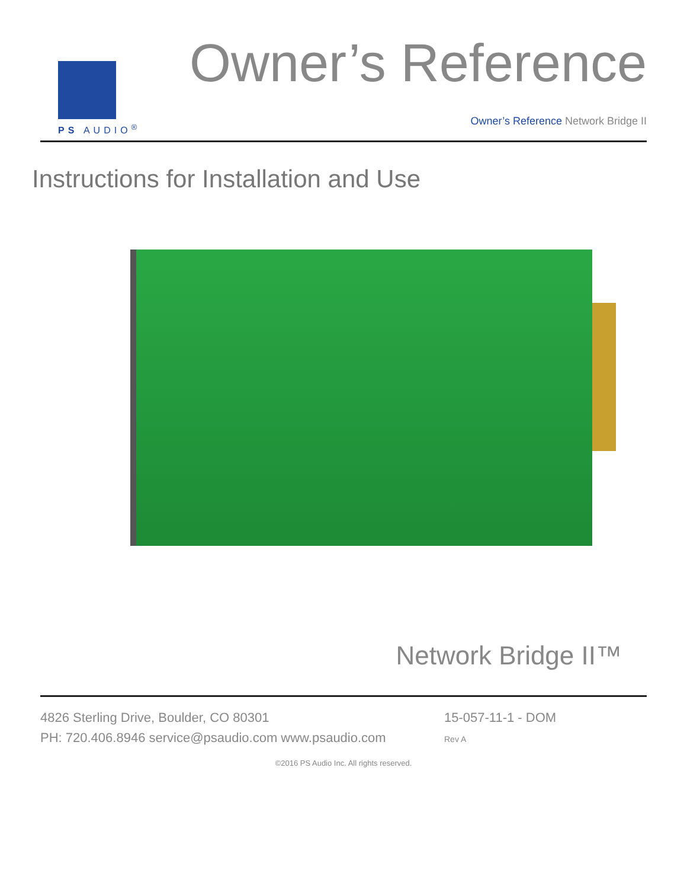PS AUDIO<sup>®</sup>
Owner’s Reference
Owner’s Reference Network Bridge II
Instructions for Installation and Use
Network Bridge II™
4826 Sterling Drive, Boulder, CO 80301
PH: 720.406.8946 service@psaudio.com www.psaudio.com
15-057-11-1 - DOM
Rev A
©2016 PS Audio Inc. All rights reserved.